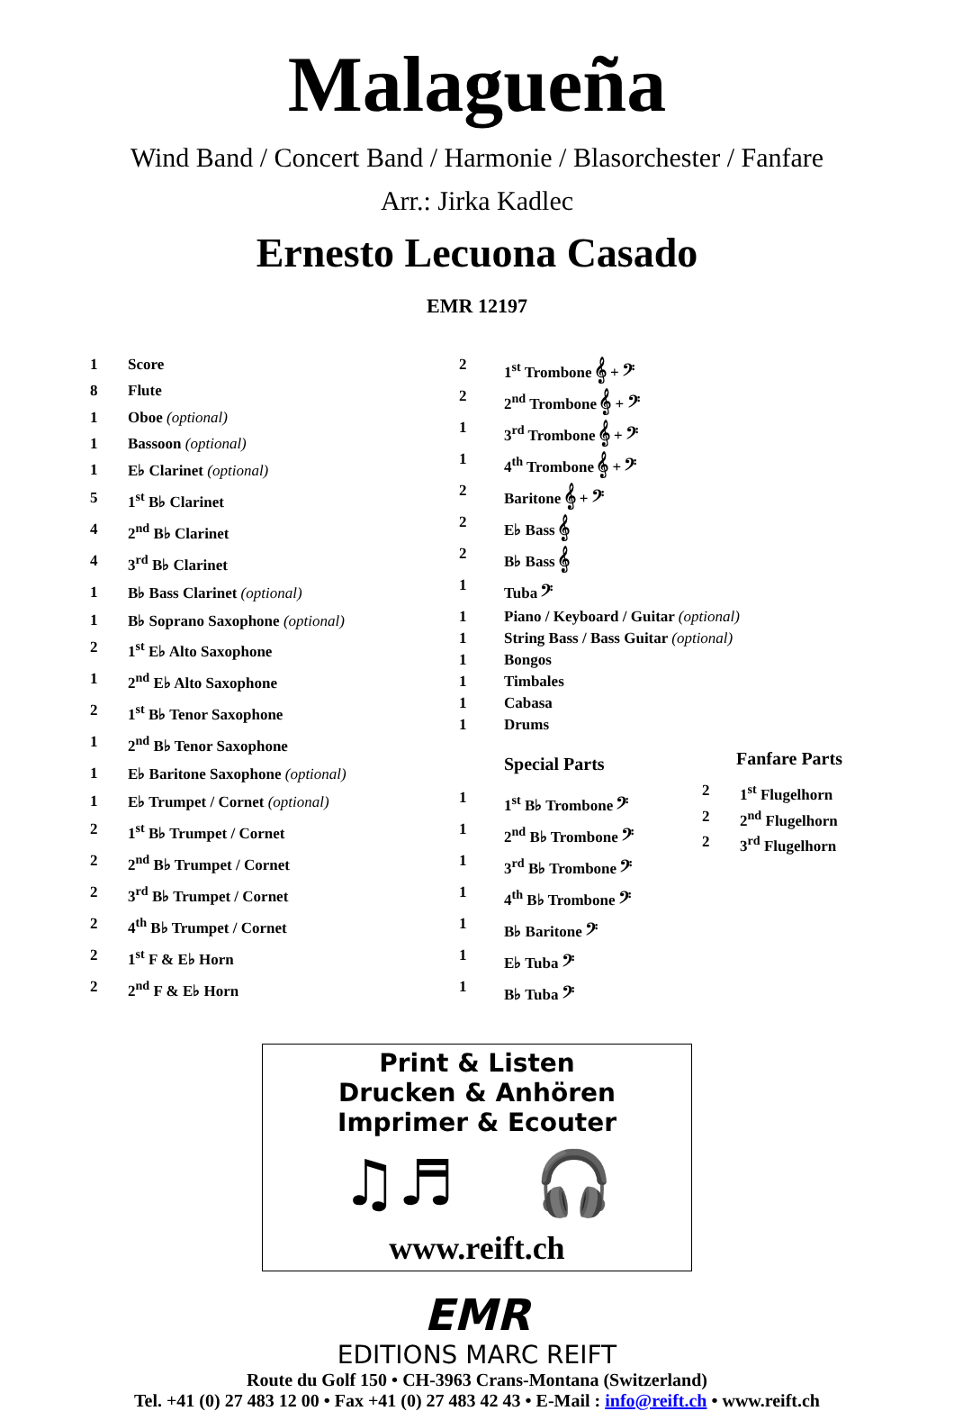Malagueña
Wind Band / Concert Band / Harmonie / Blasorchester / Fanfare
Arr.: Jirka Kadlec
Ernesto Lecuona Casado
EMR 12197
| 1 | Score |
| 8 | Flute |
| 1 | Oboe (optional) |
| 1 | Bassoon (optional) |
| 1 | E♭ Clarinet (optional) |
| 5 | 1<sup>st</sup> B♭ Clarinet |
| 4 | 2<sup>nd</sup> B♭ Clarinet |
| 4 | 3<sup>rd</sup> B♭ Clarinet |
| 1 | B♭ Bass Clarinet (optional) |
| 1 | B♭ Soprano Saxophone (optional) |
| 2 | 1<sup>st</sup> E♭ Alto Saxophone |
| 1 | 2<sup>nd</sup> E♭ Alto Saxophone |
| 2 | 1<sup>st</sup> B♭ Tenor Saxophone |
| 1 | 2<sup>nd</sup> B♭ Tenor Saxophone |
| 1 | E♭ Baritone Saxophone (optional) |
| 1 | E♭ Trumpet / Cornet (optional) |
| 2 | 1<sup>st</sup> B♭ Trumpet / Cornet |
| 2 | 2<sup>nd</sup> B♭ Trumpet / Cornet |
| 2 | 3<sup>rd</sup> B♭ Trumpet / Cornet |
| 2 | 4<sup>th</sup> B♭ Trumpet / Cornet |
| 2 | 1<sup>st</sup> F & E♭ Horn |
| 2 | 2<sup>nd</sup> F & E♭ Horn |
| 2 | 1<sup>st</sup> Trombone 𝄞 + 𝄢 |
| 2 | 2<sup>nd</sup> Trombone 𝄞 + 𝄢 |
| 1 | 3<sup>rd</sup> Trombone 𝄞 + 𝄢 |
| 1 | 4<sup>th</sup> Trombone 𝄞 + 𝄢 |
| 2 | Baritone 𝄞 + 𝄢 |
| 2 | E♭ Bass 𝄞 |
| 2 | B♭ Bass 𝄞 |
| 1 | Tuba 𝄢 |
| 1 | Piano / Keyboard / Guitar (optional) |
| 1 | String Bass / Bass Guitar (optional) |
| 1 | Bongos |
| 1 | Timbales |
| 1 | Cabasa |
| 1 | Drums |
Special Parts
| 1 | 1<sup>st</sup> B♭ Trombone 𝄢 |
| 1 | 2<sup>nd</sup> B♭ Trombone 𝄢 |
| 1 | 3<sup>rd</sup> B♭ Trombone 𝄢 |
| 1 | 4<sup>th</sup> B♭ Trombone 𝄢 |
| 1 | B♭ Baritone 𝄢 |
| 1 | E♭ Tuba 𝄢 |
| 1 | B♭ Tuba 𝄢 |
Fanfare Parts
| 2 | 1<sup>st</sup> Flugelhorn |
| 2 | 2<sup>nd</sup> Flugelhorn |
| 2 | 3<sup>rd</sup> Flugelhorn |
Print & Listen
Drucken & Anhören
Imprimer & Ecouter
♫♬ 🎧
www.reift.ch
EMR
EDITIONS MARC REIFT
Route du Golf 150 • CH-3963 Crans-Montana (Switzerland)
Tel. +41 (0) 27 483 12 00 • Fax +41 (0) 27 483 42 43 • E-Mail : info@reift.ch • www.reift.ch